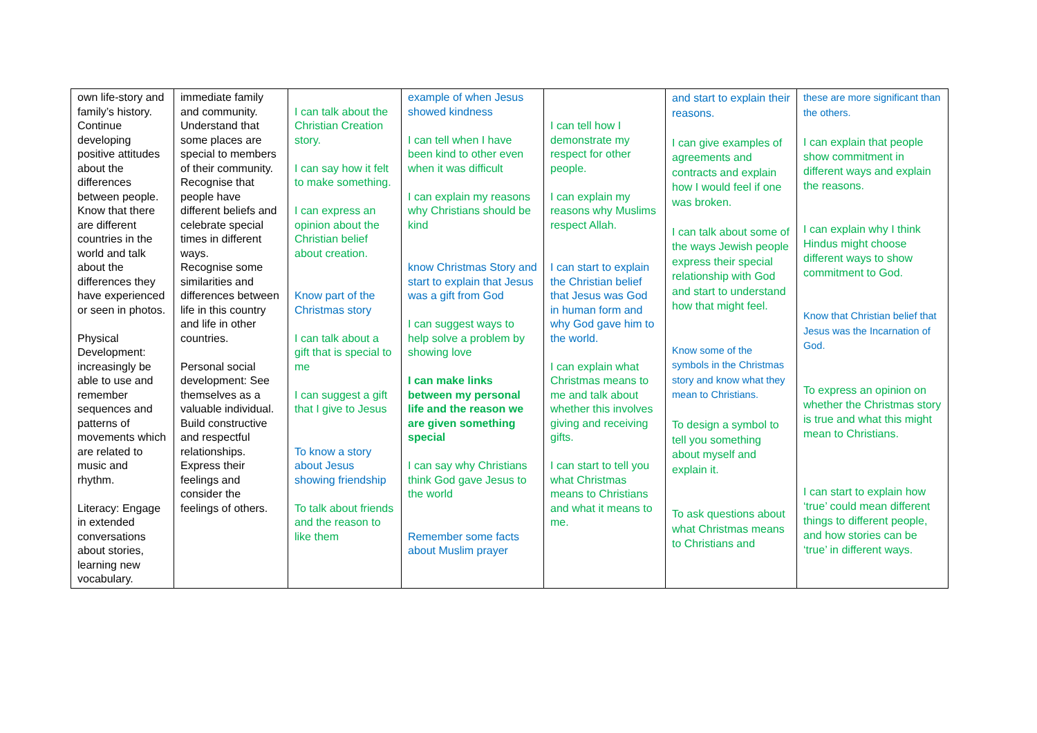| own life-story and family’s history. Continue developing positive attitudes about the differences between people. Know that there are different countries in the world and talk about the differences they have experienced or seen in photos. Physical Development: increasingly be able to use and remember sequences and patterns of movements which are related to music and rhythm. Literacy: Engage in extended conversations about stories, learning new vocabulary. | immediate family and community. Understand that some places are special to members of their community. Recognise that people have different beliefs and celebrate special times in different ways. Recognise some similarities and differences between life in this country and life in other countries. Personal social development: See themselves as a valuable individual. Build constructive and respectful relationships. Express their feelings and consider the feelings of others. | I can talk about the Christian Creation story. I can say how it felt to make something. I can express an opinion about the Christian belief about creation. Know part of the Christmas story I can talk about a gift that is special to me I can suggest a gift that I give to Jesus To know a story about Jesus showing friendship To talk about friends and the reason to like them | example of when Jesus showed kindness I can tell when I have been kind to other even when it was difficult I can explain my reasons why Christians should be kind know Christmas Story and start to explain that Jesus was a gift from God I can suggest ways to help solve a problem by showing love I can make links between my personal life and the reason we are given something special I can say why Christians think God gave Jesus to the world Remember some facts about Muslim prayer | I can tell how I demonstrate my respect for other people. I can explain my reasons why Muslims respect Allah. I can start to explain the Christian belief that Jesus was God in human form and why God gave him to the world. I can explain what Christmas means to me and talk about whether this involves giving and receiving gifts. I can start to tell you what Christmas means to Christians and what it means to me. | and start to explain their reasons. I can give examples of agreements and contracts and explain how I would feel if one was broken. I can talk about some of the ways Jewish people express their special relationship with God and start to understand how that might feel. Know some of the symbols in the Christmas story and know what they mean to Christians. To design a symbol to tell you something about myself and explain it. To ask questions about what Christmas means to Christians and | these are more significant than the others. I can explain that people show commitment in different ways and explain the reasons. I can explain why I think Hindus might choose different ways to show commitment to God. Know that Christian belief that Jesus was the Incarnation of God. To express an opinion on whether the Christmas story is true and what this might mean to Christians. I can start to explain how ‘true’ could mean different things to different people, and how stories can be ‘true’ in different ways. |